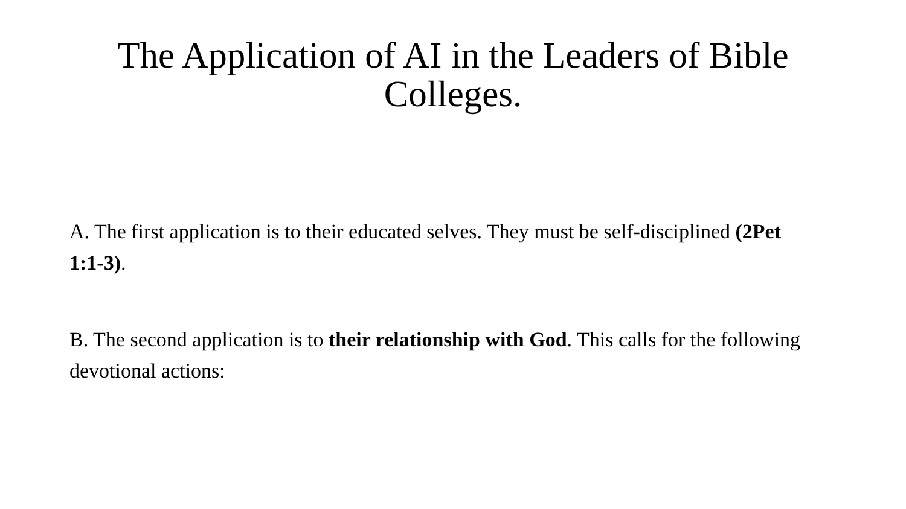The Application of AI in the Leaders of Bible Colleges.
A. The first application is to their educated selves. They must be self-disciplined (2Pet 1:1-3).
B. The second application is to their relationship with God. This calls for the following devotional actions: